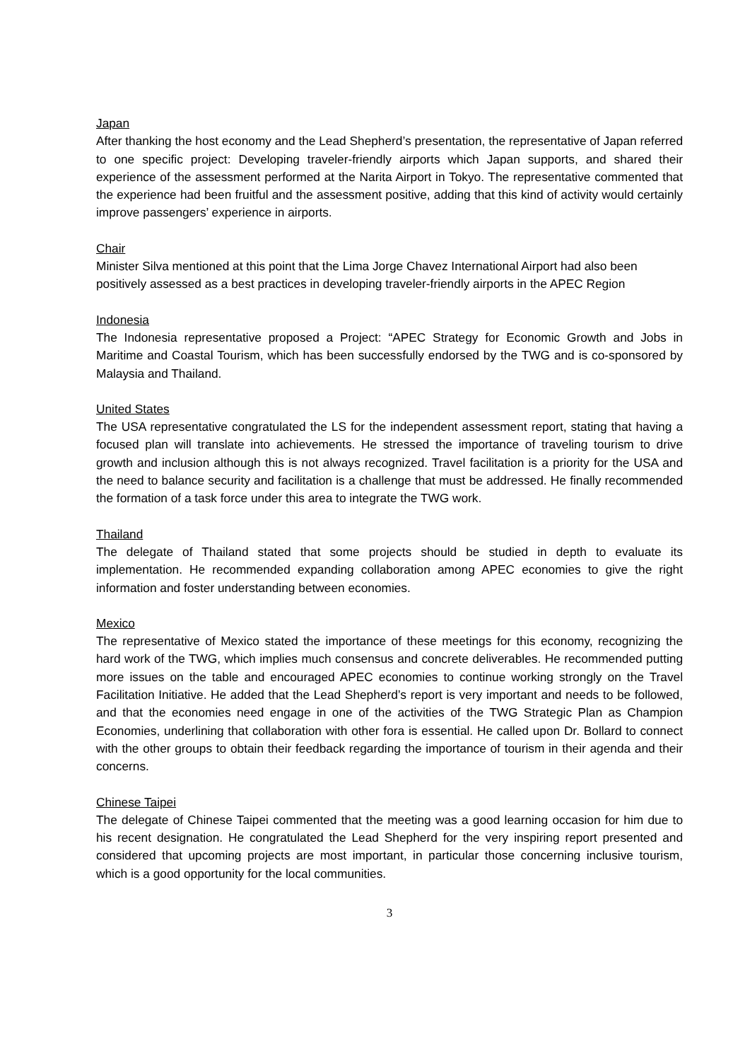Japan
After thanking the host economy and the Lead Shepherd’s presentation, the representative of Japan referred to one specific project: Developing traveler-friendly airports which Japan supports, and shared their experience of the assessment performed at the Narita Airport in Tokyo. The representative commented that the experience had been fruitful and the assessment positive, adding that this kind of activity would certainly improve passengers’ experience in airports.
Chair
Minister Silva mentioned at this point that the Lima Jorge Chavez International Airport had also been positively assessed as a best practices in developing traveler-friendly airports in the APEC Region
Indonesia
The Indonesia representative proposed a Project: “APEC Strategy for Economic Growth and Jobs in Maritime and Coastal Tourism, which has been successfully endorsed by the TWG and is co-sponsored by Malaysia and Thailand.
United States
The USA representative congratulated the LS for the independent assessment report, stating that having a focused plan will translate into achievements. He stressed the importance of traveling tourism to drive growth and inclusion although this is not always recognized. Travel facilitation is a priority for the USA and the need to balance security and facilitation is a challenge that must be addressed. He finally recommended the formation of a task force under this area to integrate the TWG work.
Thailand
The delegate of Thailand stated that some projects should be studied in depth to evaluate its implementation. He recommended expanding collaboration among APEC economies to give the right information and foster understanding between economies.
Mexico
The representative of Mexico stated the importance of these meetings for this economy, recognizing the hard work of the TWG, which implies much consensus and concrete deliverables. He recommended putting more issues on the table and encouraged APEC economies to continue working strongly on the Travel Facilitation Initiative. He added that the Lead Shepherd’s report is very important and needs to be followed, and that the economies need engage in one of the activities of the TWG Strategic Plan as Champion Economies, underlining that collaboration with other fora is essential. He called upon Dr. Bollard to connect with the other groups to obtain their feedback regarding the importance of tourism in their agenda and their concerns.
Chinese Taipei
The delegate of Chinese Taipei commented that the meeting was a good learning occasion for him due to his recent designation. He congratulated the Lead Shepherd for the very inspiring report presented and considered that upcoming projects are most important, in particular those concerning inclusive tourism, which is a good opportunity for the local communities.
3